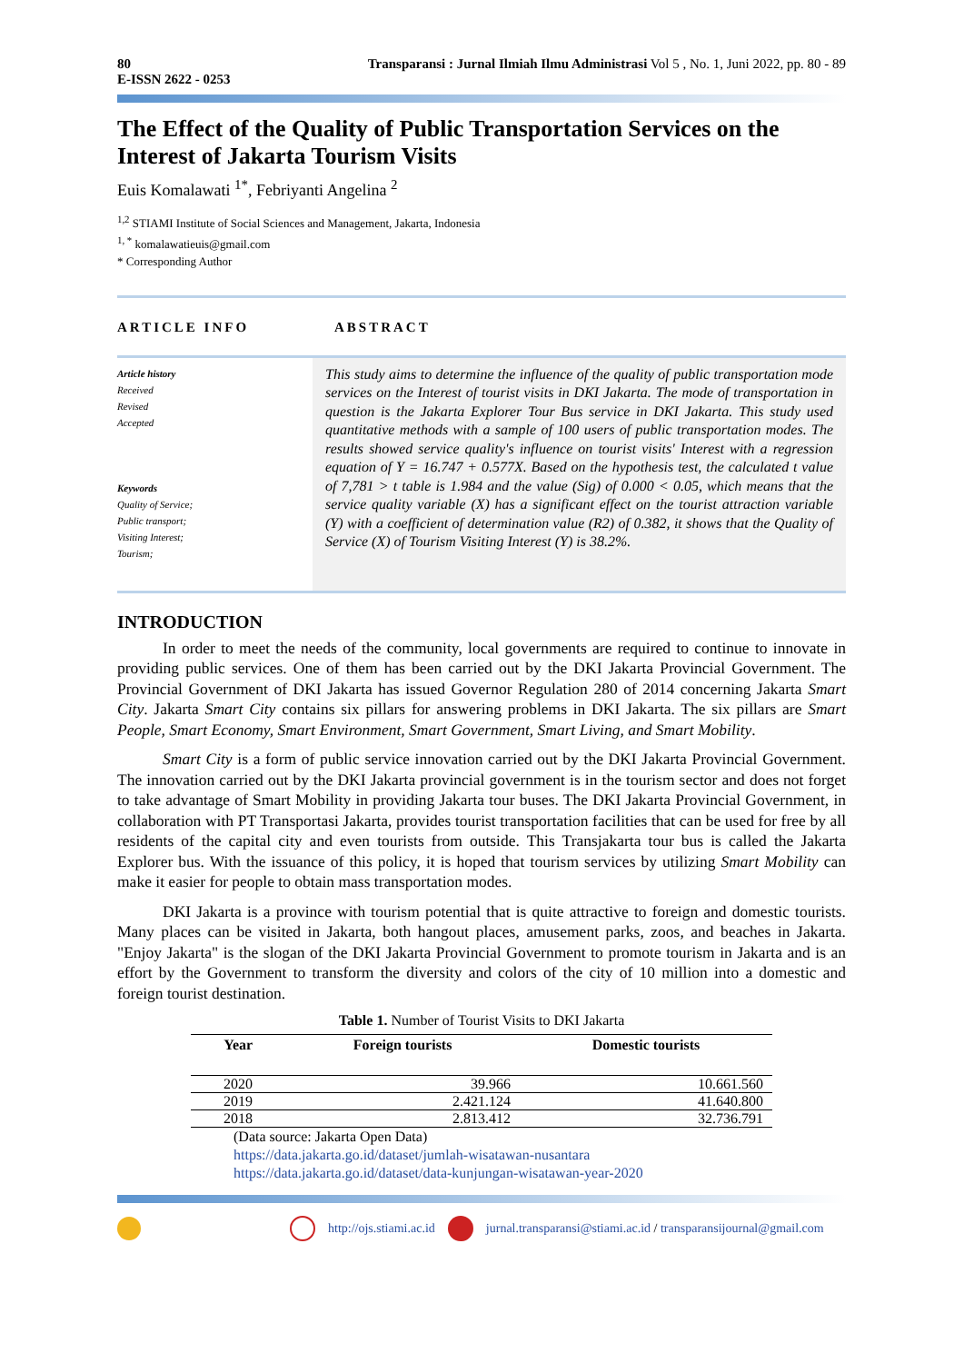80
E-ISSN 2622 - 0253 Transparansi : Jurnal Ilmiah Ilmu Administrasi Vol 5 , No. 1, Juni 2022, pp. 80 - 89
The Effect of the Quality of Public Transportation Services on the Interest of Jakarta Tourism Visits
Euis Komalawati <sup>1*</sup>, Febriyanti Angelina <sup>2</sup>
<sup>1,2</sup> STIAMI Institute of Social Sciences and Management, Jakarta, Indonesia
<sup>1, *</sup> komalawatieuis@gmail.com
* Corresponding Author
ARTICLE INFO
Article history
Received
Revised
Accepted
Keywords
Quality of Service;
Public transport;
Visiting Interest;
Tourism;
ABSTRACT
This study aims to determine the influence of the quality of public transportation mode services on the Interest of tourist visits in DKI Jakarta. The mode of transportation in question is the Jakarta Explorer Tour Bus service in DKI Jakarta. This study used quantitative methods with a sample of 100 users of public transportation modes. The results showed service quality's influence on tourist visits' Interest with a regression equation of Y = 16.747 + 0.577X. Based on the hypothesis test, the calculated t value of 7,781 > t table is 1.984 and the value (Sig) of 0.000 < 0.05, which means that the service quality variable (X) has a significant effect on the tourist attraction variable (Y) with a coefficient of determination value (R2) of 0.382, it shows that the Quality of Service (X) of Tourism Visiting Interest (Y) is 38.2%.
INTRODUCTION
In order to meet the needs of the community, local governments are required to continue to innovate in providing public services. One of them has been carried out by the DKI Jakarta Provincial Government. The Provincial Government of DKI Jakarta has issued Governor Regulation 280 of 2014 concerning Jakarta Smart City. Jakarta Smart City contains six pillars for answering problems in DKI Jakarta. The six pillars are Smart People, Smart Economy, Smart Environment, Smart Government, Smart Living, and Smart Mobility.
Smart City is a form of public service innovation carried out by the DKI Jakarta Provincial Government. The innovation carried out by the DKI Jakarta provincial government is in the tourism sector and does not forget to take advantage of Smart Mobility in providing Jakarta tour buses. The DKI Jakarta Provincial Government, in collaboration with PT Transportasi Jakarta, provides tourist transportation facilities that can be used for free by all residents of the capital city and even tourists from outside. This Transjakarta tour bus is called the Jakarta Explorer bus. With the issuance of this policy, it is hoped that tourism services by utilizing Smart Mobility can make it easier for people to obtain mass transportation modes.
DKI Jakarta is a province with tourism potential that is quite attractive to foreign and domestic tourists. Many places can be visited in Jakarta, both hangout places, amusement parks, zoos, and beaches in Jakarta. "Enjoy Jakarta" is the slogan of the DKI Jakarta Provincial Government to promote tourism in Jakarta and is an effort by the Government to transform the diversity and colors of the city of 10 million into a domestic and foreign tourist destination.
Table 1. Number of Tourist Visits to DKI Jakarta
| Year | Foreign tourists | Domestic tourists |
| --- | --- | --- |
| 2020 | 39.966 | 10.661.560 |
| 2019 | 2.421.124 | 41.640.800 |
| 2018 | 2.813.412 | 32.736.791 |
(Data source: Jakarta Open Data)
https://data.jakarta.go.id/dataset/jumlah-wisatawan-nusantara
https://data.jakarta.go.id/dataset/data-kunjungan-wisatawan-year-2020
http://ojs.stiami.ac.id jurnal.transparansi@stiami.ac.id / transparansijournal@gmail.com